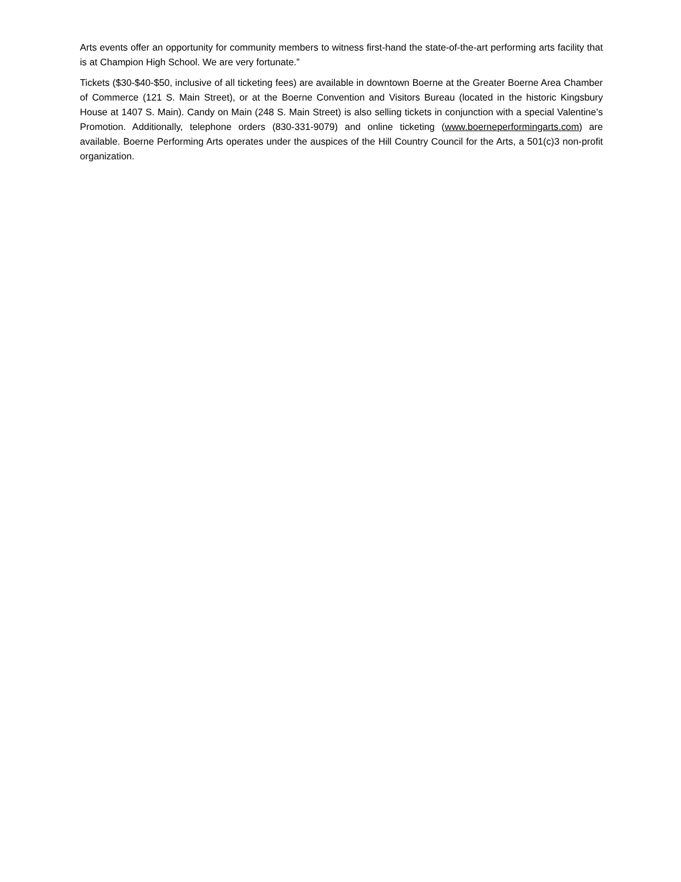Arts events offer an opportunity for community members to witness first-hand the state-of-the-art performing arts facility that is at Champion High School. We are very fortunate.”
Tickets ($30-$40-$50, inclusive of all ticketing fees) are available in downtown Boerne at the Greater Boerne Area Chamber of Commerce (121 S. Main Street), or at the Boerne Convention and Visitors Bureau (located in the historic Kingsbury House at 1407 S. Main). Candy on Main (248 S. Main Street) is also selling tickets in conjunction with a special Valentine’s Promotion. Additionally, telephone orders (830-331-9079) and online ticketing (www.boerneperformingarts.com) are available. Boerne Performing Arts operates under the auspices of the Hill Country Council for the Arts, a 501(c)3 non-profit organization.